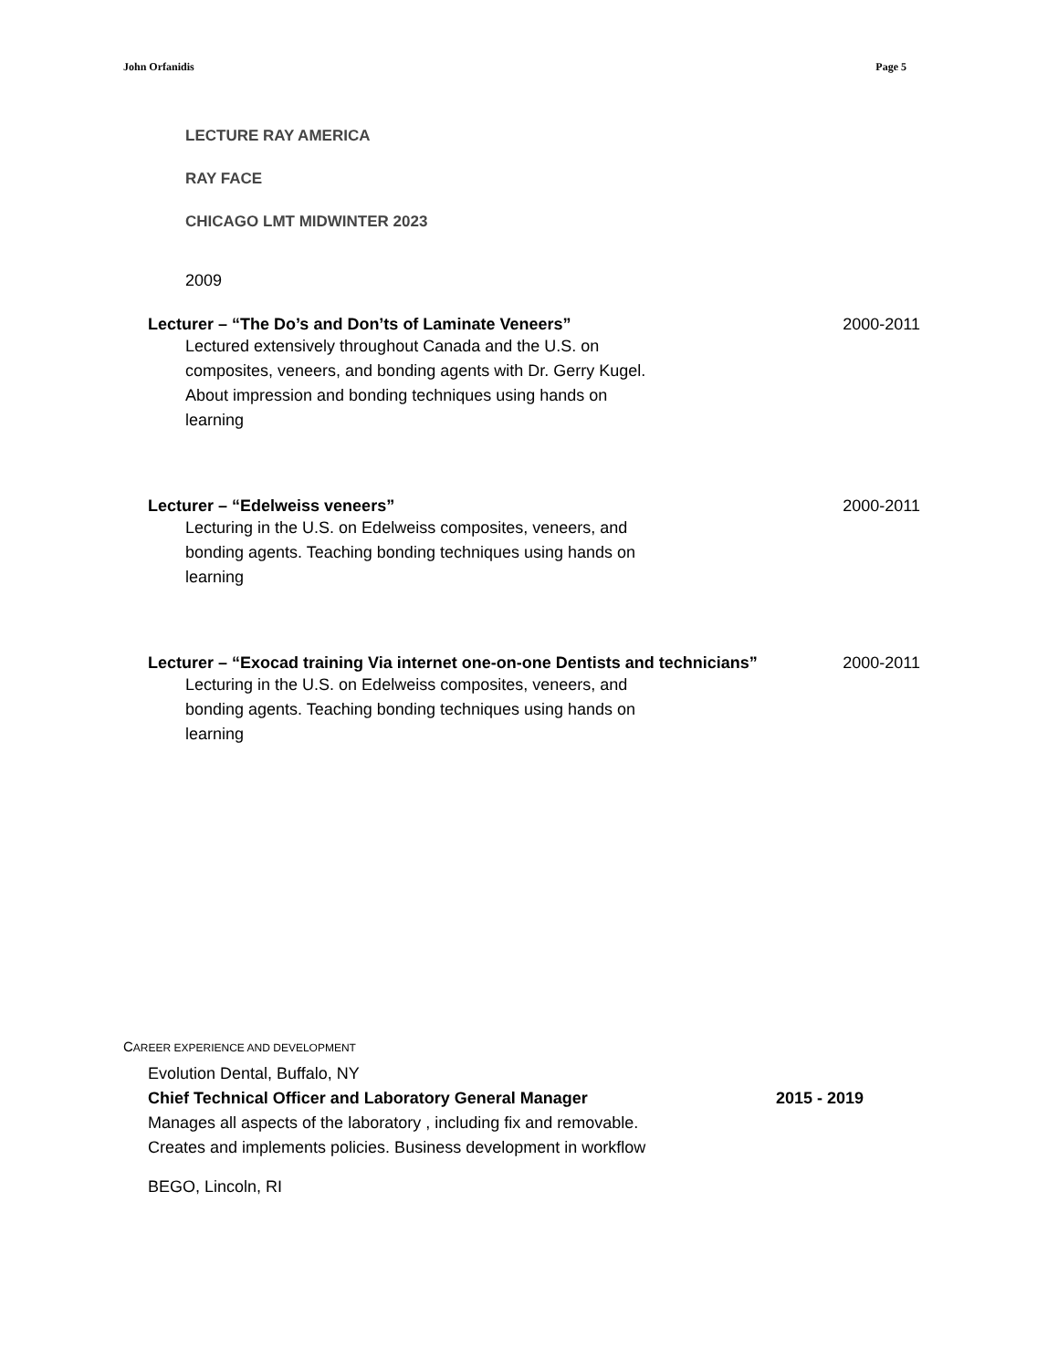John Orfanidis Page 5
LECTURE RAY AMERICA
RAY FACE
CHICAGO LMT MIDWINTER 2023
2009
Lecturer – “The Do’s and Don’ts of Laminate Veneers” 2000-2011
Lectured extensively throughout Canada and the U.S. on
composites, veneers, and bonding agents with Dr. Gerry Kugel.
About impression and bonding techniques using hands on
learning
Lecturer – “Edelweiss veneers” 2000-2011
Lecturing in the U.S. on Edelweiss composites, veneers, and
bonding agents. Teaching bonding techniques using hands on
learning
Lecturer – “Exocad training Via internet one-on-one Dentists and technicians” 2000-2011
Lecturing in the U.S. on Edelweiss composites, veneers, and
bonding agents. Teaching bonding techniques using hands on
learning
CAREER EXPERIENCE AND DEVELOPMENT
Evolution Dental, Buffalo, NY
Chief Technical Officer and Laboratory General Manager 2015 - 2019
Manages all aspects of the laboratory , including fix and removable.
Creates and implements policies. Business development in workflow
BEGO, Lincoln, RI